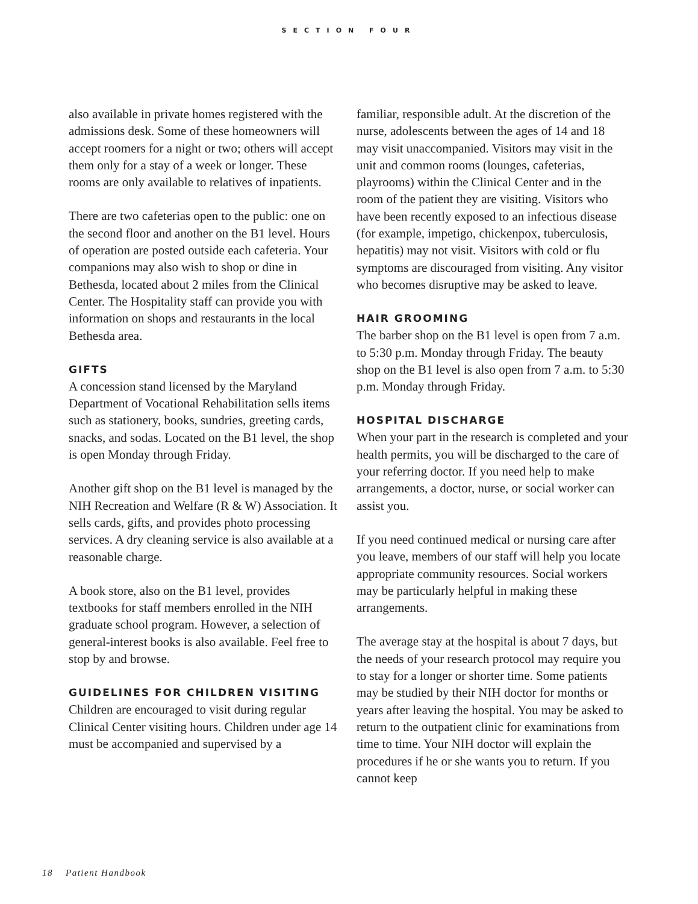SECTION FOUR
also available in private homes registered with the admissions desk. Some of these homeowners will accept roomers for a night or two; others will accept them only for a stay of a week or longer. These rooms are only available to relatives of inpatients.
There are two cafeterias open to the public: one on the second floor and another on the B1 level. Hours of operation are posted outside each cafeteria. Your companions may also wish to shop or dine in Bethesda, located about 2 miles from the Clinical Center. The Hospitality staff can provide you with information on shops and restaurants in the local Bethesda area.
GIFTS
A concession stand licensed by the Maryland Department of Vocational Rehabilitation sells items such as stationery, books, sundries, greeting cards, snacks, and sodas. Located on the B1 level, the shop is open Monday through Friday.
Another gift shop on the B1 level is managed by the NIH Recreation and Welfare (R & W) Association. It sells cards, gifts, and provides photo processing services. A dry cleaning service is also available at a reasonable charge.
A book store, also on the B1 level, provides textbooks for staff members enrolled in the NIH graduate school program. However, a selection of general-interest books is also available. Feel free to stop by and browse.
GUIDELINES FOR CHILDREN VISITING
Children are encouraged to visit during regular Clinical Center visiting hours. Children under age 14 must be accompanied and supervised by a
familiar, responsible adult. At the discretion of the nurse, adolescents between the ages of 14 and 18 may visit unaccompanied. Visitors may visit in the unit and common rooms (lounges, cafeterias, playrooms) within the Clinical Center and in the room of the patient they are visiting. Visitors who have been recently exposed to an infectious disease (for example, impetigo, chickenpox, tuberculosis, hepatitis) may not visit. Visitors with cold or flu symptoms are discouraged from visiting. Any visitor who becomes disruptive may be asked to leave.
HAIR GROOMING
The barber shop on the B1 level is open from 7 a.m. to 5:30 p.m. Monday through Friday. The beauty shop on the B1 level is also open from 7 a.m. to 5:30 p.m. Monday through Friday.
HOSPITAL DISCHARGE
When your part in the research is completed and your health permits, you will be discharged to the care of your referring doctor. If you need help to make arrangements, a doctor, nurse, or social worker can assist you.
If you need continued medical or nursing care after you leave, members of our staff will help you locate appropriate community resources. Social workers may be particularly helpful in making these arrangements.
The average stay at the hospital is about 7 days, but the needs of your research protocol may require you to stay for a longer or shorter time. Some patients may be studied by their NIH doctor for months or years after leaving the hospital. You may be asked to return to the outpatient clinic for examinations from time to time. Your NIH doctor will explain the procedures if he or she wants you to return. If you cannot keep
18 Patient Handbook